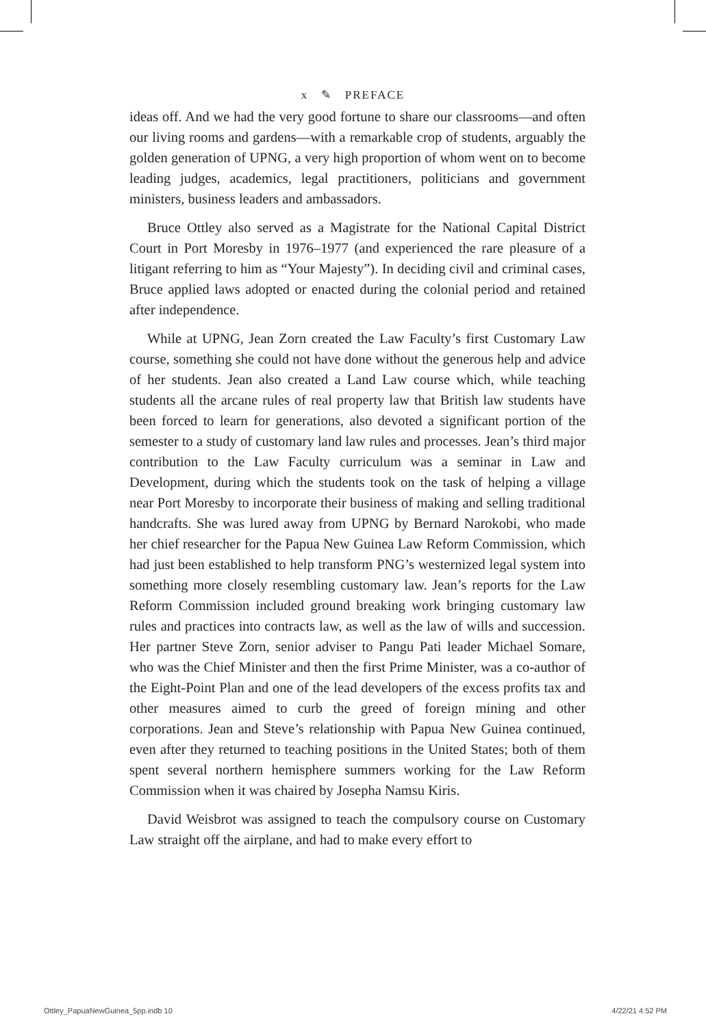x ✎ PREFACE
ideas off. And we had the very good fortune to share our classrooms—and often our living rooms and gardens—with a remarkable crop of students, arguably the golden generation of UPNG, a very high proportion of whom went on to become leading judges, academics, legal practitioners, politicians and government ministers, business leaders and ambassadors.
Bruce Ottley also served as a Magistrate for the National Capital District Court in Port Moresby in 1976–1977 (and experienced the rare pleasure of a litigant referring to him as “Your Majesty”). In deciding civil and criminal cases, Bruce applied laws adopted or enacted during the colonial period and retained after independence.
While at UPNG, Jean Zorn created the Law Faculty’s first Customary Law course, something she could not have done without the generous help and advice of her students. Jean also created a Land Law course which, while teaching students all the arcane rules of real property law that British law students have been forced to learn for generations, also devoted a significant portion of the semester to a study of customary land law rules and processes. Jean’s third major contribution to the Law Faculty curriculum was a seminar in Law and Development, during which the students took on the task of helping a village near Port Moresby to incorporate their business of making and selling traditional handcrafts. She was lured away from UPNG by Bernard Narokobi, who made her chief researcher for the Papua New Guinea Law Reform Commission, which had just been established to help transform PNG’s westernized legal system into something more closely resembling customary law. Jean’s reports for the Law Reform Commission included ground breaking work bringing customary law rules and practices into contracts law, as well as the law of wills and succession. Her partner Steve Zorn, senior adviser to Pangu Pati leader Michael Somare, who was the Chief Minister and then the first Prime Minister, was a co-author of the Eight-Point Plan and one of the lead developers of the excess profits tax and other measures aimed to curb the greed of foreign mining and other corporations. Jean and Steve’s relationship with Papua New Guinea continued, even after they returned to teaching positions in the United States; both of them spent several northern hemisphere summers working for the Law Reform Commission when it was chaired by Josepha Namsu Kiris.
David Weisbrot was assigned to teach the compulsory course on Customary Law straight off the airplane, and had to make every effort to
Ottley_PapuaNewGuinea_5pp.indb 10 4/22/21 4:52 PM